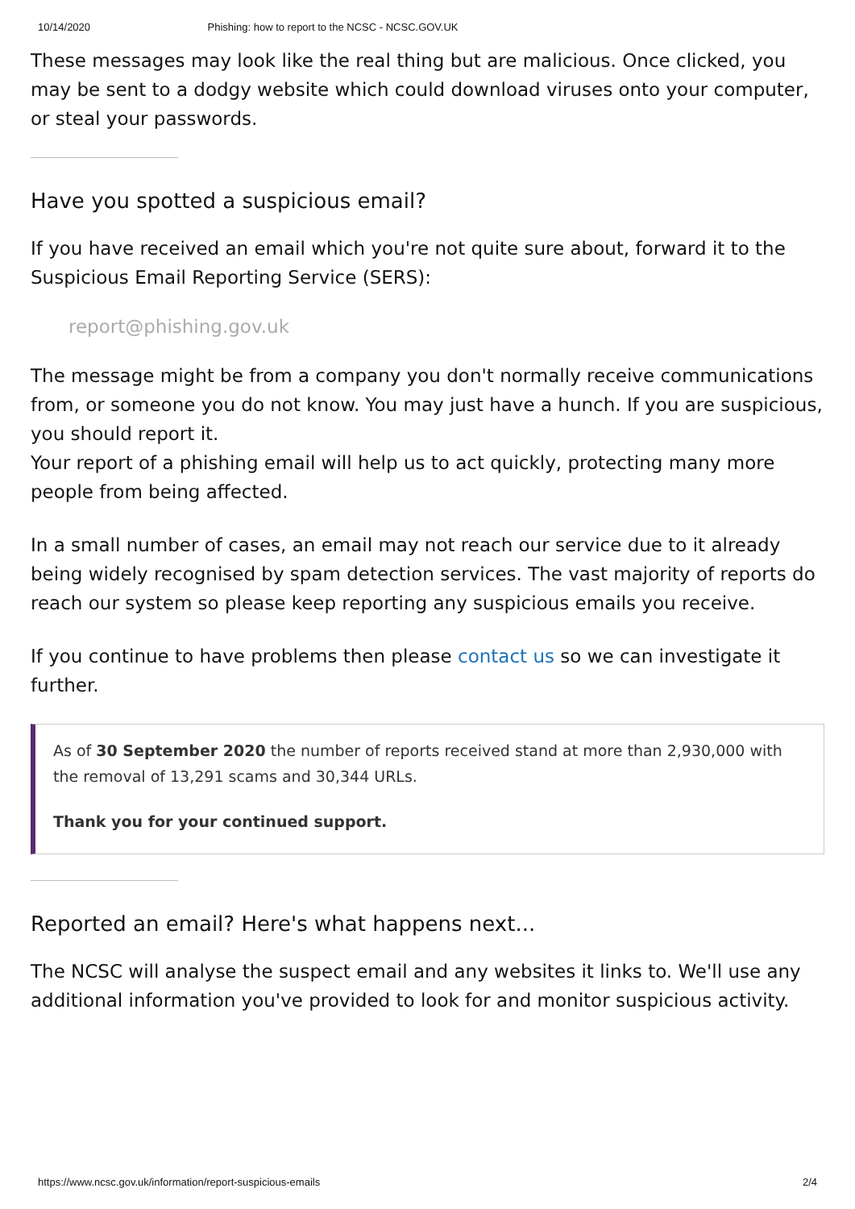10/14/2020 Phishing: how to report to the NCSC - NCSC.GOV.UK
These messages may look like the real thing but are malicious. Once clicked, you may be sent to a dodgy website which could download viruses onto your computer, or steal your passwords.
Have you spotted a suspicious email?
If you have received an email which you're not quite sure about, forward it to the Suspicious Email Reporting Service (SERS):
report@phishing.gov.uk
The message might be from a company you don't normally receive communications from, or someone you do not know. You may just have a hunch. If you are suspicious, you should report it.
Your report of a phishing email will help us to act quickly, protecting many more people from being affected.
In a small number of cases, an email may not reach our service due to it already being widely recognised by spam detection services. The vast majority of reports do reach our system so please keep reporting any suspicious emails you receive.
If you continue to have problems then please contact us so we can investigate it further.
As of 30 September 2020 the number of reports received stand at more than 2,930,000 with the removal of 13,291 scams and 30,344 URLs.
Thank you for your continued support.
Reported an email? Here's what happens next...
The NCSC will analyse the suspect email and any websites it links to. We'll use any additional information you've provided to look for and monitor suspicious activity.
https://www.ncsc.gov.uk/information/report-suspicious-emails 2/4